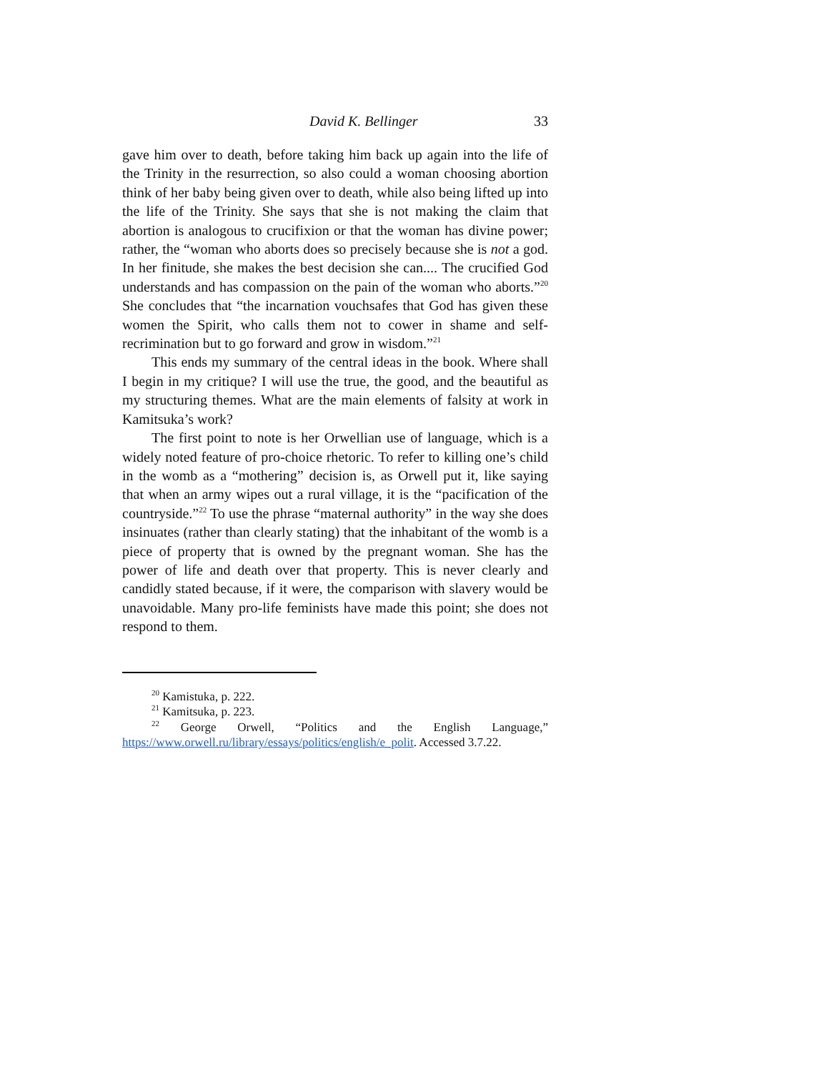David K. Bellinger 33
gave him over to death, before taking him back up again into the life of the Trinity in the resurrection, so also could a woman choosing abortion think of her baby being given over to death, while also being lifted up into the life of the Trinity. She says that she is not making the claim that abortion is analogous to crucifixion or that the woman has divine power; rather, the “woman who aborts does so precisely because she is not a god. In her finitude, she makes the best decision she can.... The crucified God understands and has compassion on the pain of the woman who aborts.”<sup>20</sup> She concludes that “the incarnation vouchsafes that God has given these women the Spirit, who calls them not to cower in shame and self-recrimination but to go forward and grow in wisdom.”<sup>21</sup>
This ends my summary of the central ideas in the book. Where shall I begin in my critique? I will use the true, the good, and the beautiful as my structuring themes. What are the main elements of falsity at work in Kamitsuka’s work?
The first point to note is her Orwellian use of language, which is a widely noted feature of pro-choice rhetoric. To refer to killing one’s child in the womb as a “mothering” decision is, as Orwell put it, like saying that when an army wipes out a rural village, it is the “pacification of the countryside.”<sup>22</sup> To use the phrase “maternal authority” in the way she does insinuates (rather than clearly stating) that the inhabitant of the womb is a piece of property that is owned by the pregnant woman. She has the power of life and death over that property. This is never clearly and candidly stated because, if it were, the comparison with slavery would be unavoidable. Many pro-life feminists have made this point; she does not respond to them.
<sup>20</sup> Kamistuka, p. 222.
<sup>21</sup> Kamitsuka, p. 223.
<sup>22</sup> George Orwell, “Politics and the English Language,” https://www.orwell.ru/library/essays/politics/english/e_polit. Accessed 3.7.22.